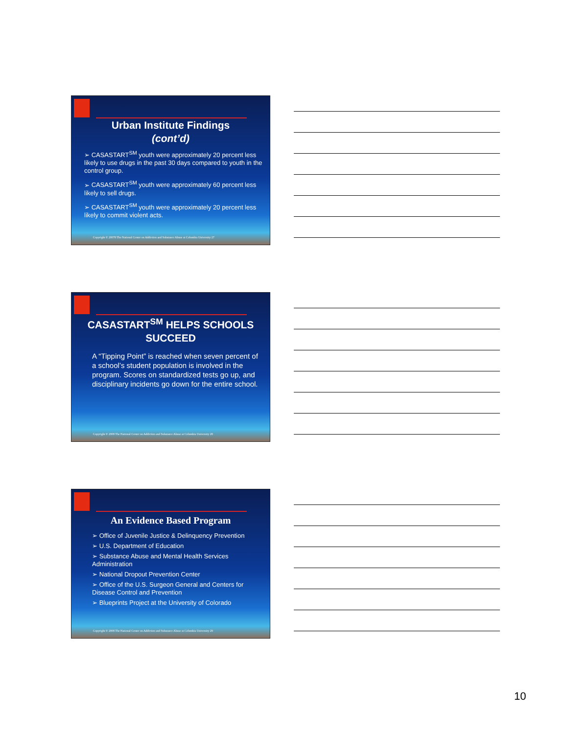Urban Institute Findings
(cont’d)
CASASTART<sup>SM</sup> youth were approximately 20 percent less likely to use drugs in the past 30 days compared to youth in the control group.
CASASTART<sup>SM</sup> youth were approximately 60 percent less likely to sell drugs.
CASASTART<sup>SM</sup> youth were approximately 20 percent less likely to commit violent acts.
Copyright © 20078 The National Center on Addiction and Substance Abuse at Columbia University 27
CASASTART<sup>SM</sup> HELPS SCHOOLS SUCCEED
A “Tipping Point” is reached when seven percent of a school’s student population is involved in the program. Scores on standardized tests go up, and disciplinary incidents go down for the entire school.
Copyright © 2008 The National Center on Addiction and Substance Abuse at Columbia University 28
An Evidence Based Program
Office of Juvenile Justice & Delinquency Prevention
U.S. Department of Education
Substance Abuse and Mental Health Services Administration
National Dropout Prevention Center
Office of the U.S. Surgeon General and Centers for Disease Control and Prevention
Blueprints Project at the University of Colorado
Copyright © 2008 The National Center on Addiction and Substance Abuse at Columbia University 29
10